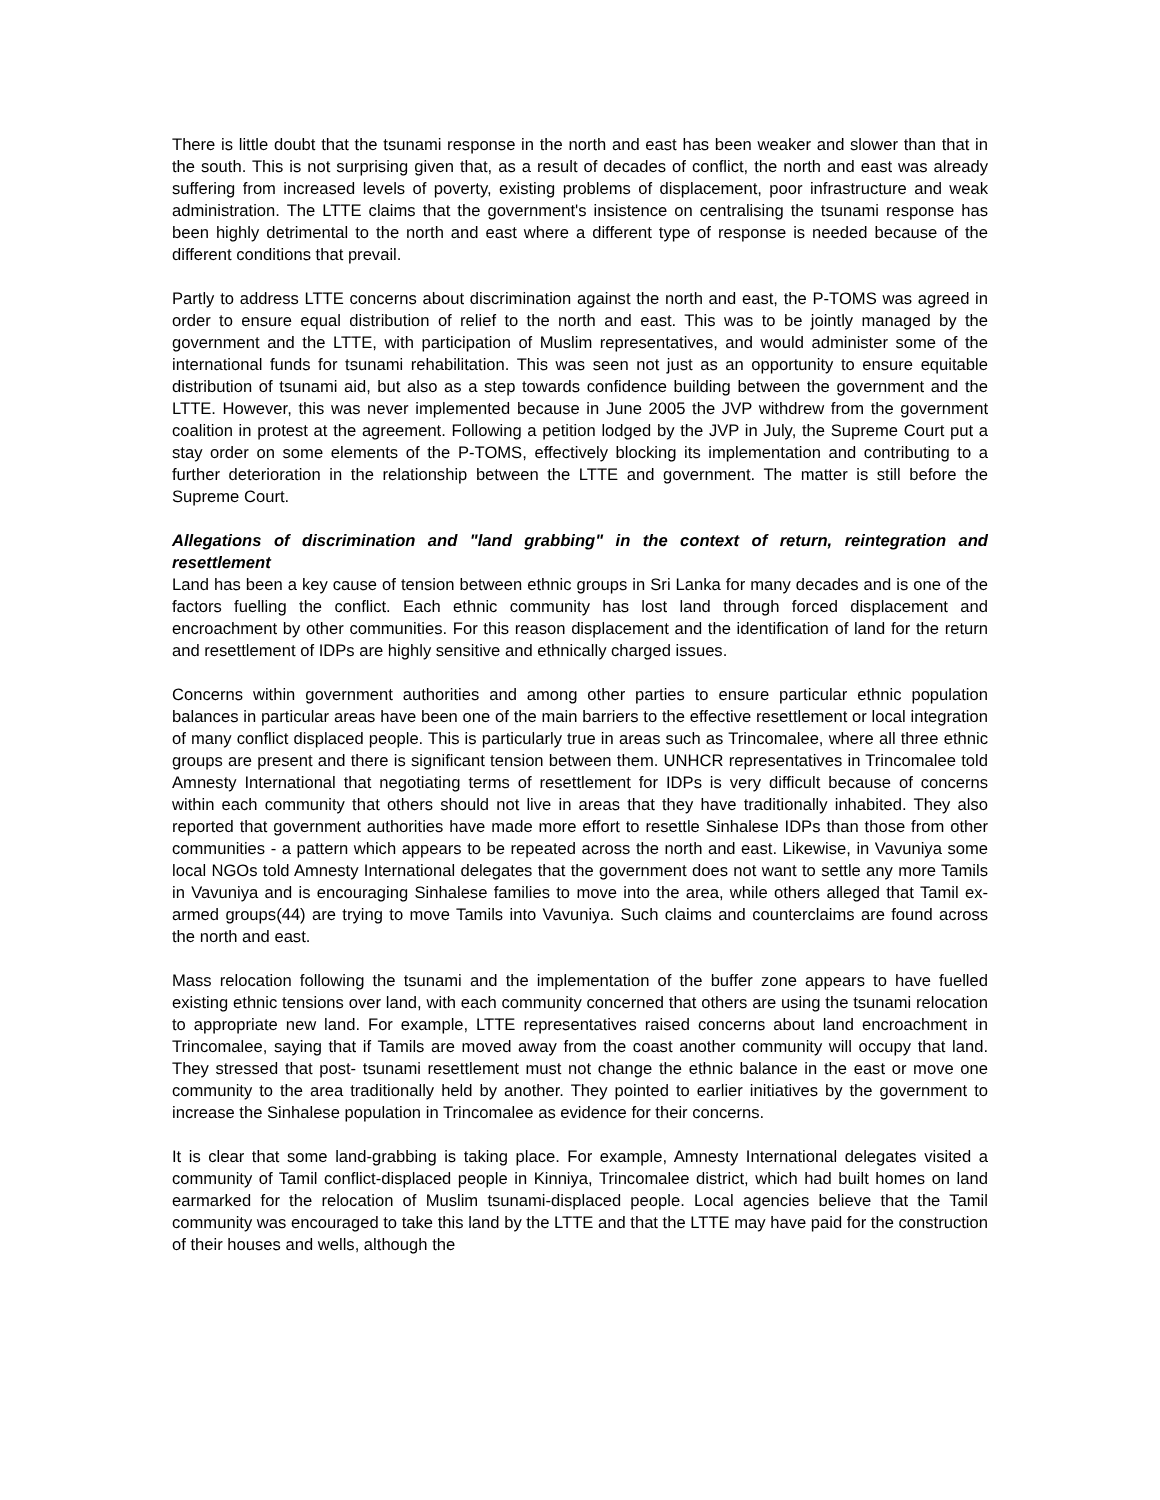There is little doubt that the tsunami response in the north and east has been weaker and slower than that in the south. This is not surprising given that, as a result of decades of conflict, the north and east was already suffering from increased levels of poverty, existing problems of displacement, poor infrastructure and weak administration. The LTTE claims that the government's insistence on centralising the tsunami response has been highly detrimental to the north and east where a different type of response is needed because of the different conditions that prevail.
Partly to address LTTE concerns about discrimination against the north and east, the P-TOMS was agreed in order to ensure equal distribution of relief to the north and east. This was to be jointly managed by the government and the LTTE, with participation of Muslim representatives, and would administer some of the international funds for tsunami rehabilitation. This was seen not just as an opportunity to ensure equitable distribution of tsunami aid, but also as a step towards confidence building between the government and the LTTE. However, this was never implemented because in June 2005 the JVP withdrew from the government coalition in protest at the agreement. Following a petition lodged by the JVP in July, the Supreme Court put a stay order on some elements of the P-TOMS, effectively blocking its implementation and contributing to a further deterioration in the relationship between the LTTE and government. The matter is still before the Supreme Court.
Allegations of discrimination and "land grabbing" in the context of return, reintegration and resettlement
Land has been a key cause of tension between ethnic groups in Sri Lanka for many decades and is one of the factors fuelling the conflict. Each ethnic community has lost land through forced displacement and encroachment by other communities. For this reason displacement and the identification of land for the return and resettlement of IDPs are highly sensitive and ethnically charged issues.
Concerns within government authorities and among other parties to ensure particular ethnic population balances in particular areas have been one of the main barriers to the effective resettlement or local integration of many conflict displaced people. This is particularly true in areas such as Trincomalee, where all three ethnic groups are present and there is significant tension between them. UNHCR representatives in Trincomalee told Amnesty International that negotiating terms of resettlement for IDPs is very difficult because of concerns within each community that others should not live in areas that they have traditionally inhabited. They also reported that government authorities have made more effort to resettle Sinhalese IDPs than those from other communities - a pattern which appears to be repeated across the north and east. Likewise, in Vavuniya some local NGOs told Amnesty International delegates that the government does not want to settle any more Tamils in Vavuniya and is encouraging Sinhalese families to move into the area, while others alleged that Tamil ex-armed groups(44) are trying to move Tamils into Vavuniya. Such claims and counterclaims are found across the north and east.
Mass relocation following the tsunami and the implementation of the buffer zone appears to have fuelled existing ethnic tensions over land, with each community concerned that others are using the tsunami relocation to appropriate new land. For example, LTTE representatives raised concerns about land encroachment in Trincomalee, saying that if Tamils are moved away from the coast another community will occupy that land. They stressed that post- tsunami resettlement must not change the ethnic balance in the east or move one community to the area traditionally held by another. They pointed to earlier initiatives by the government to increase the Sinhalese population in Trincomalee as evidence for their concerns.
It is clear that some land-grabbing is taking place. For example, Amnesty International delegates visited a community of Tamil conflict-displaced people in Kinniya, Trincomalee district, which had built homes on land earmarked for the relocation of Muslim tsunami-displaced people. Local agencies believe that the Tamil community was encouraged to take this land by the LTTE and that the LTTE may have paid for the construction of their houses and wells, although the